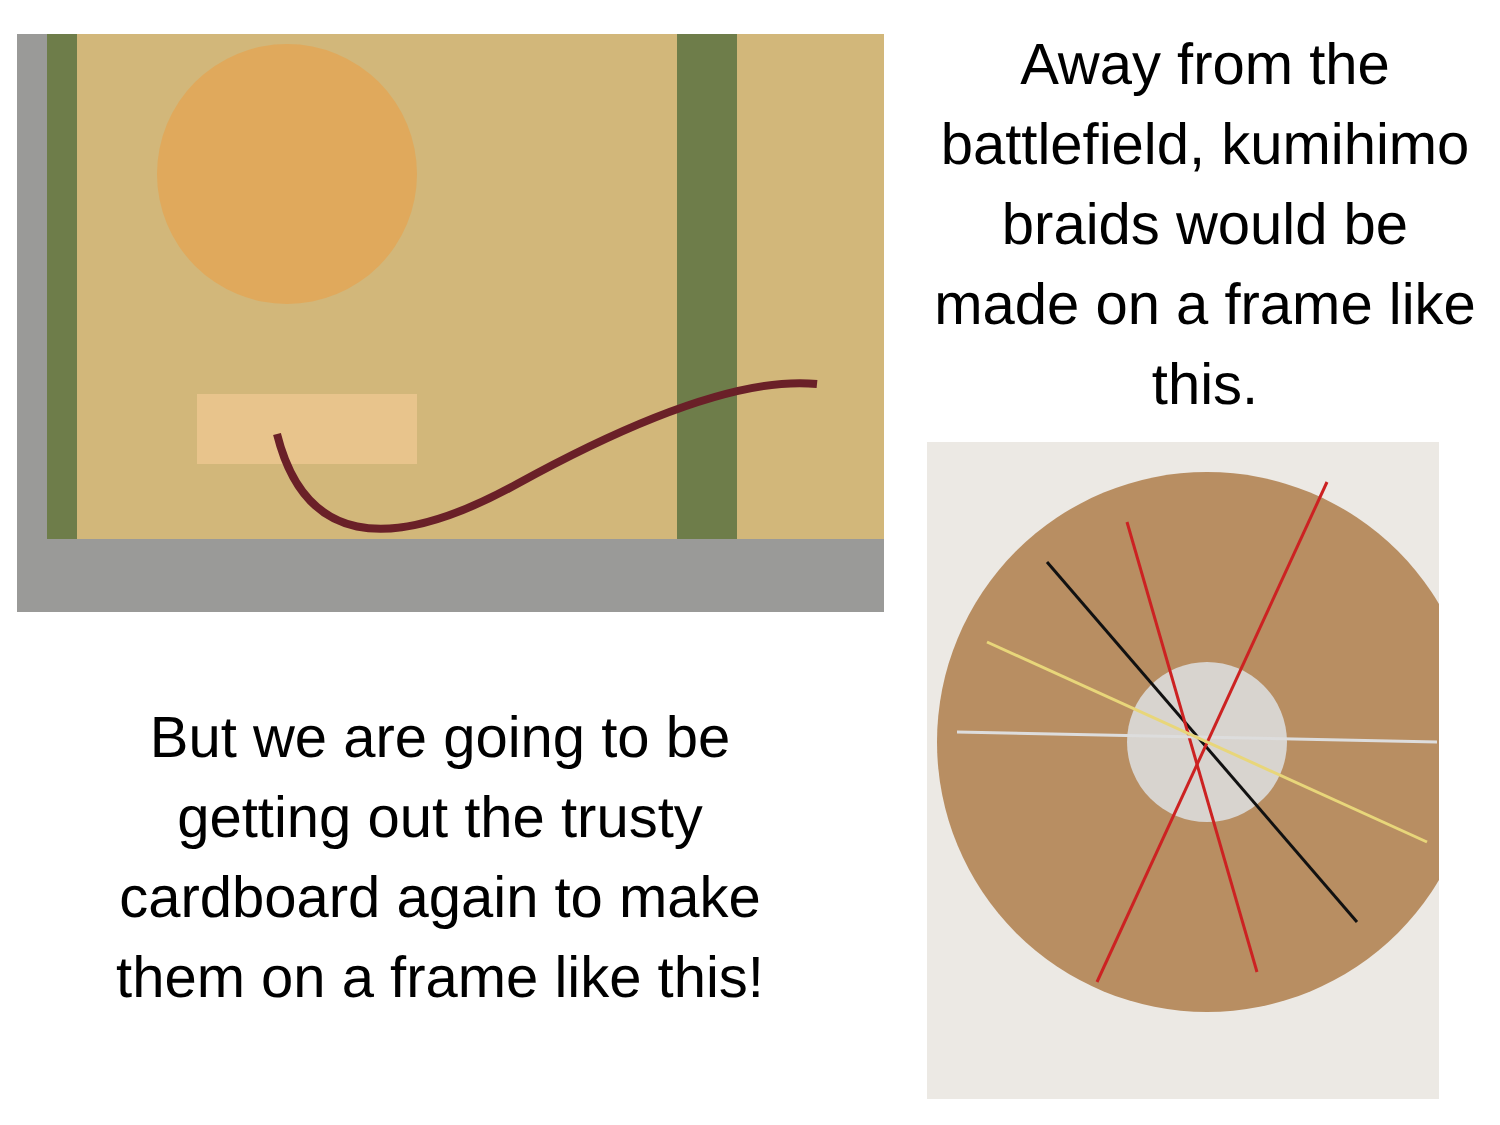But we are going to be
getting out the trusty
cardboard again to make
them on a frame like this!
Away from the
battlefield, kumihimo
braids would be
made on a frame like
this.